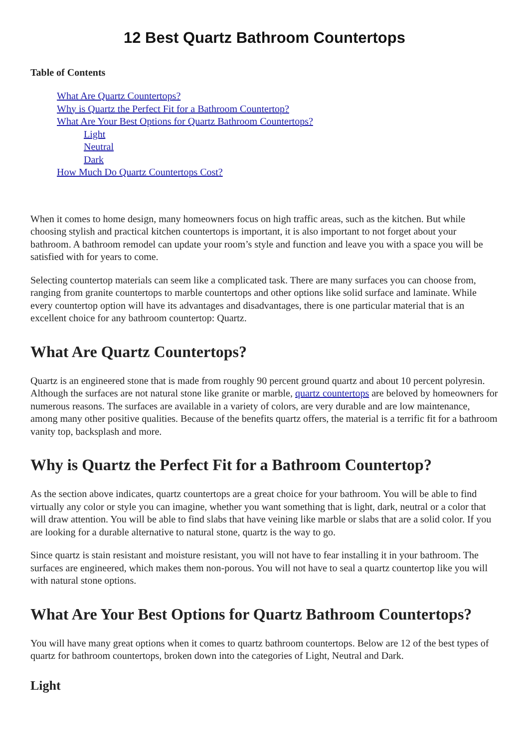12 Best Quartz Bathroom Countertops
Table of Contents
What Are Quartz Countertops?
Why is Quartz the Perfect Fit for a Bathroom Countertop?
What Are Your Best Options for Quartz Bathroom Countertops?
Light
Neutral
Dark
How Much Do Quartz Countertops Cost?
When it comes to home design, many homeowners focus on high traffic areas, such as the kitchen. But while choosing stylish and practical kitchen countertops is important, it is also important to not forget about your bathroom. A bathroom remodel can update your room’s style and function and leave you with a space you will be satisfied with for years to come.
Selecting countertop materials can seem like a complicated task. There are many surfaces you can choose from, ranging from granite countertops to marble countertops and other options like solid surface and laminate. While every countertop option will have its advantages and disadvantages, there is one particular material that is an excellent choice for any bathroom countertop: Quartz.
What Are Quartz Countertops?
Quartz is an engineered stone that is made from roughly 90 percent ground quartz and about 10 percent polyresin. Although the surfaces are not natural stone like granite or marble, quartz countertops are beloved by homeowners for numerous reasons. The surfaces are available in a variety of colors, are very durable and are low maintenance, among many other positive qualities. Because of the benefits quartz offers, the material is a terrific fit for a bathroom vanity top, backsplash and more.
Why is Quartz the Perfect Fit for a Bathroom Countertop?
As the section above indicates, quartz countertops are a great choice for your bathroom. You will be able to find virtually any color or style you can imagine, whether you want something that is light, dark, neutral or a color that will draw attention. You will be able to find slabs that have veining like marble or slabs that are a solid color. If you are looking for a durable alternative to natural stone, quartz is the way to go.
Since quartz is stain resistant and moisture resistant, you will not have to fear installing it in your bathroom. The surfaces are engineered, which makes them non-porous. You will not have to seal a quartz countertop like you will with natural stone options.
What Are Your Best Options for Quartz Bathroom Countertops?
You will have many great options when it comes to quartz bathroom countertops. Below are 12 of the best types of quartz for bathroom countertops, broken down into the categories of Light, Neutral and Dark.
Light